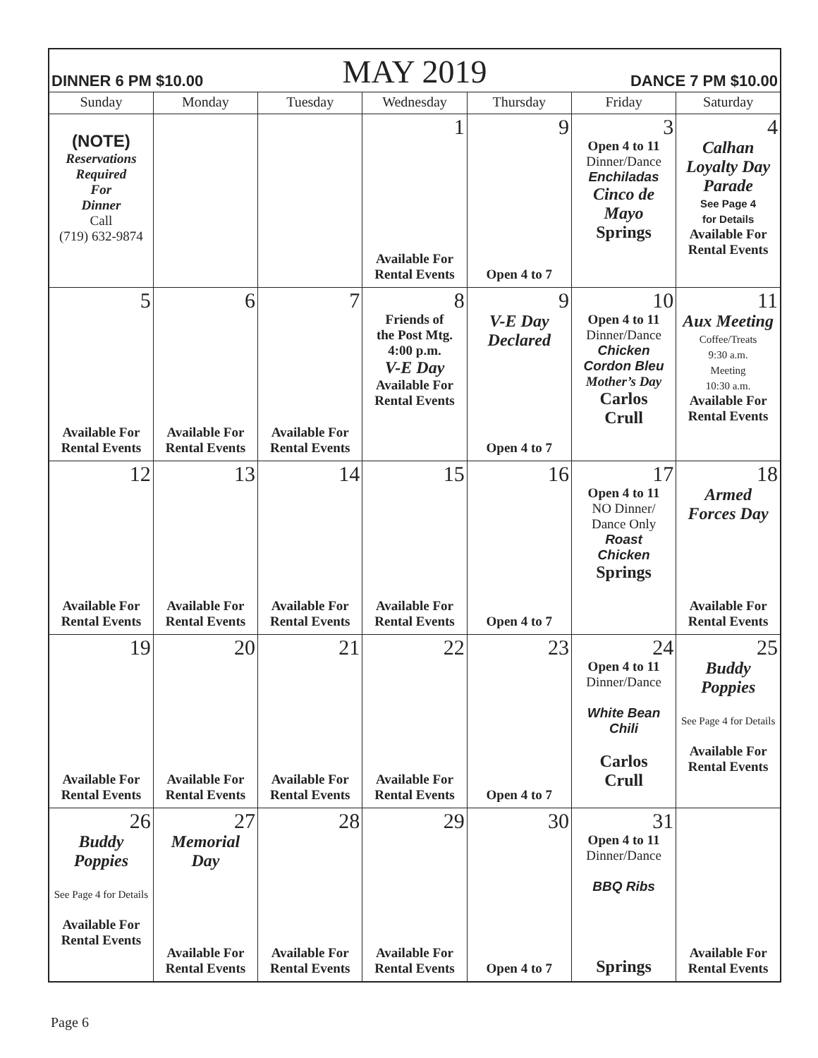| DINNER 6 PM $10.00 | | MAY 2019 | | | DANCE 7 PM $10.00 | |
| Sunday | Monday | Tuesday | Wednesday | Thursday | Friday | Saturday |
| (NOTE) Reservations Required For Dinner Call (719) 632-9874 | | | 1 Available For Rental Events | 9 Open 4 to 7 | 3 Open 4 to 11 Dinner/Dance Enchiladas Cinco de Mayo Springs | 4 Calhan Loyalty Day Parade See Page 4 for Details Available For Rental Events |
| 5 Available For Rental Events | 6 Available For Rental Events | 7 Available For Rental Events | 8 Friends of the Post Mtg. 4:00 p.m. V-E Day Available For Rental Events | 9 V-E Day Declared Open 4 to 7 | 10 Open 4 to 11 Dinner/Dance Chicken Cordon Bleu Mother’s Day Carlos Crull | 11 Aux Meeting Coffee/Treats 9:30 a.m. Meeting 10:30 a.m. Available For Rental Events |
| 12 Available For Rental Events | 13 Available For Rental Events | 14 Available For Rental Events | 15 Available For Rental Events | 16 Open 4 to 7 | 17 Open 4 to 11 NO Dinner/ Dance Only Roast Chicken Springs | 18 Armed Forces Day Available For Rental Events |
| 19 Available For Rental Events | 20 Available For Rental Events | 21 Available For Rental Events | 22 Available For Rental Events | 23 Open 4 to 7 | 24 Open 4 to 11 Dinner/Dance White Bean Chili Carlos Crull | 25 Buddy Poppies See Page 4 for Details Available For Rental Events |
| 26 Buddy Poppies See Page 4 for Details Available For Rental Events | 27 Memorial Day Available For Rental Events | 28 Available For Rental Events | 29 Available For Rental Events | 30 Open 4 to 7 | 31 Open 4 to 11 Dinner/Dance BBQ Ribs Springs | Available For Rental Events |
Page 6